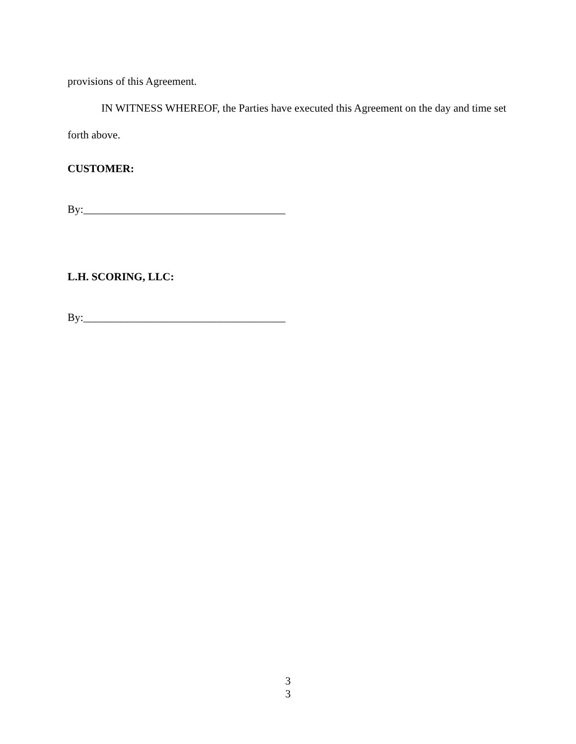provisions of this Agreement.
IN WITNESS WHEREOF, the Parties have executed this Agreement on the day and time set forth above.
CUSTOMER:
By:_____________________________________
L.H. SCORING, LLC:
By:_____________________________________
3
3